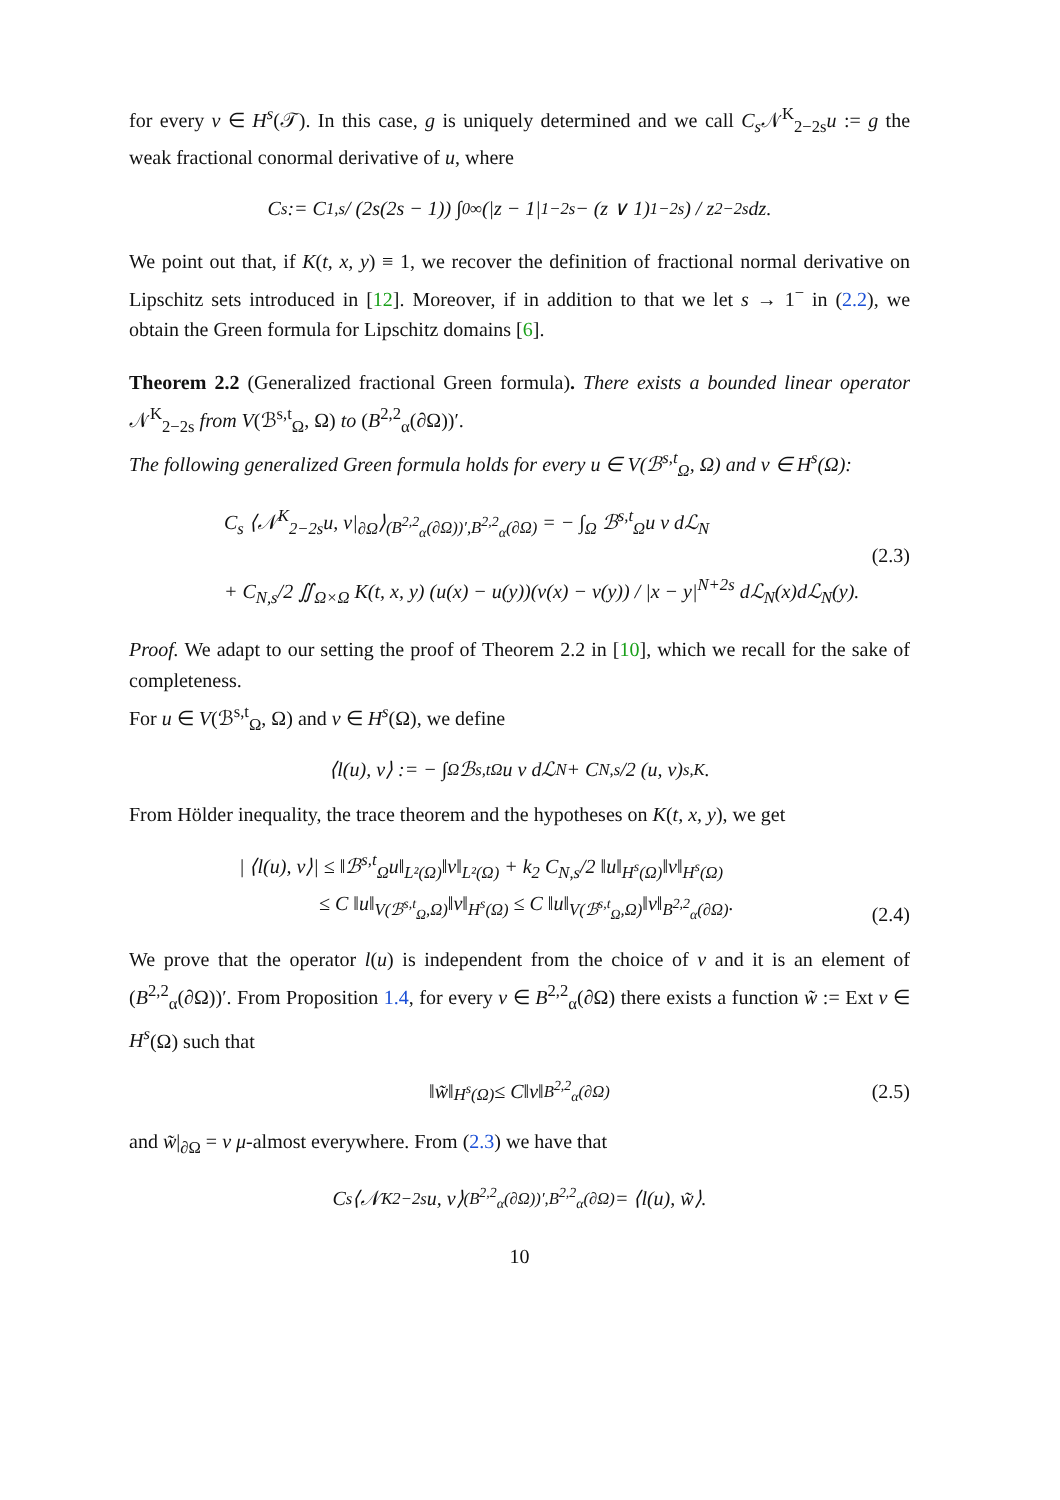for every v ∈ H<sup>s</sup>(𝒯). In this case, g is uniquely determined and we call C<sub>s</sub> 𝒩<sup>K</sup><sub>2−2s</sub>u := g the weak fractional conormal derivative of u, where
C<sub>s</sub> := C<sub>1,s</sub> / (2s(2s − 1)) ∫<sub>0</sub><sup>∞</sup> (|z − 1|<sup>1−2s</sup> − (z ∨ 1)<sup>1−2s</sup>) / z<sup>2−2s</sup> dz.
We point out that, if K(t, x, y) ≡ 1, we recover the definition of fractional normal derivative on Lipschitz sets introduced in [12]. Moreover, if in addition to that we let s → 1<sup>−</sup> in (2.2), we obtain the Green formula for Lipschitz domains [6].
Theorem 2.2 (Generalized fractional Green formula). There exists a bounded linear operator 𝒩<sup>K</sup><sub>2−2s</sub> from V(ℬ<sup>s,t</sup><sub>Ω</sub>, Ω) to (B<sup>2,2</sup><sub>α</sub>(∂Ω))′.
The following generalized Green formula holds for every u ∈ V(ℬ<sup>s,t</sup><sub>Ω</sub>, Ω) and v ∈ H<sup>s</sup>(Ω):
C<sub>s</sub> ⟨𝒩<sup>K</sup><sub>2−2s</sub>u, v|<sub>∂Ω</sub>⟩<sub>(B<sup>2,2</sup><sub>α</sub>(∂Ω))′,B<sup>2,2</sup><sub>α</sub>(∂Ω)</sub> = − ∫<sub>Ω</sub> ℬ<sup>s,t</sup><sub>Ω</sub>u v dℒ<sub>N</sub>
+ C<sub>N,s</sub>/2 ∬<sub>Ω×Ω</sub> K(t, x, y) (u(x) − u(y))(v(x) − v(y)) / |x − y|<sup>N+2s</sup> dℒ<sub>N</sub>(x)dℒ<sub>N</sub>(y).
(2.3)
Proof. We adapt to our setting the proof of Theorem 2.2 in [10], which we recall for the sake of completeness.
For u ∈ V(ℬ<sup>s,t</sup><sub>Ω</sub>, Ω) and v ∈ H<sup>s</sup>(Ω), we define
⟨l(u), v⟩ := − ∫<sub>Ω</sub> ℬ<sup>s,t</sup><sub>Ω</sub>u v dℒ<sub>N</sub> + C<sub>N,s</sub>/2 (u, v)<sub>s,K</sub>.
From Hölder inequality, the trace theorem and the hypotheses on K(t, x, y), we get
| ⟨l(u), v⟩| ≤ ‖ℬ<sup>s,t</sup><sub>Ω</sub>u‖<sub>L²(Ω)</sub>‖v‖<sub>L²(Ω)</sub> + k<sub>2</sub> C<sub>N,s</sub>/2 ‖u‖<sub>H<sup>s</sup>(Ω)</sub>‖v‖<sub>H<sup>s</sup>(Ω)</sub>
≤ C ‖u‖<sub>V(ℬ<sup>s,t</sup><sub>Ω</sub>,Ω)</sub>‖v‖<sub>H<sup>s</sup>(Ω)</sub> ≤ C ‖u‖<sub>V(ℬ<sup>s,t</sup><sub>Ω</sub>,Ω)</sub>‖v‖<sub>B<sup>2,2</sup><sub>α</sub>(∂Ω)</sub>.
(2.4)
We prove that the operator l(u) is independent from the choice of v and it is an element of (B<sup>2,2</sup><sub>α</sub>(∂Ω))′. From Proposition 1.4, for every v ∈ B<sup>2,2</sup><sub>α</sub>(∂Ω) there exists a function w̃ := Ext v ∈ H<sup>s</sup>(Ω) such that
‖w̃‖<sub>H<sup>s</sup>(Ω)</sub> ≤ C‖v‖<sub>B<sup>2,2</sup><sub>α</sub>(∂Ω)</sub> (2.5)
and w̃|<sub>∂Ω</sub> = v μ-almost everywhere. From (2.3) we have that
C<sub>s</sub> ⟨𝒩<sup>K</sup><sub>2−2s</sub>u, v⟩<sub>(B<sup>2,2</sup><sub>α</sub>(∂Ω))′,B<sup>2,2</sup><sub>α</sub>(∂Ω)</sub> = ⟨l(u), w̃⟩.
10